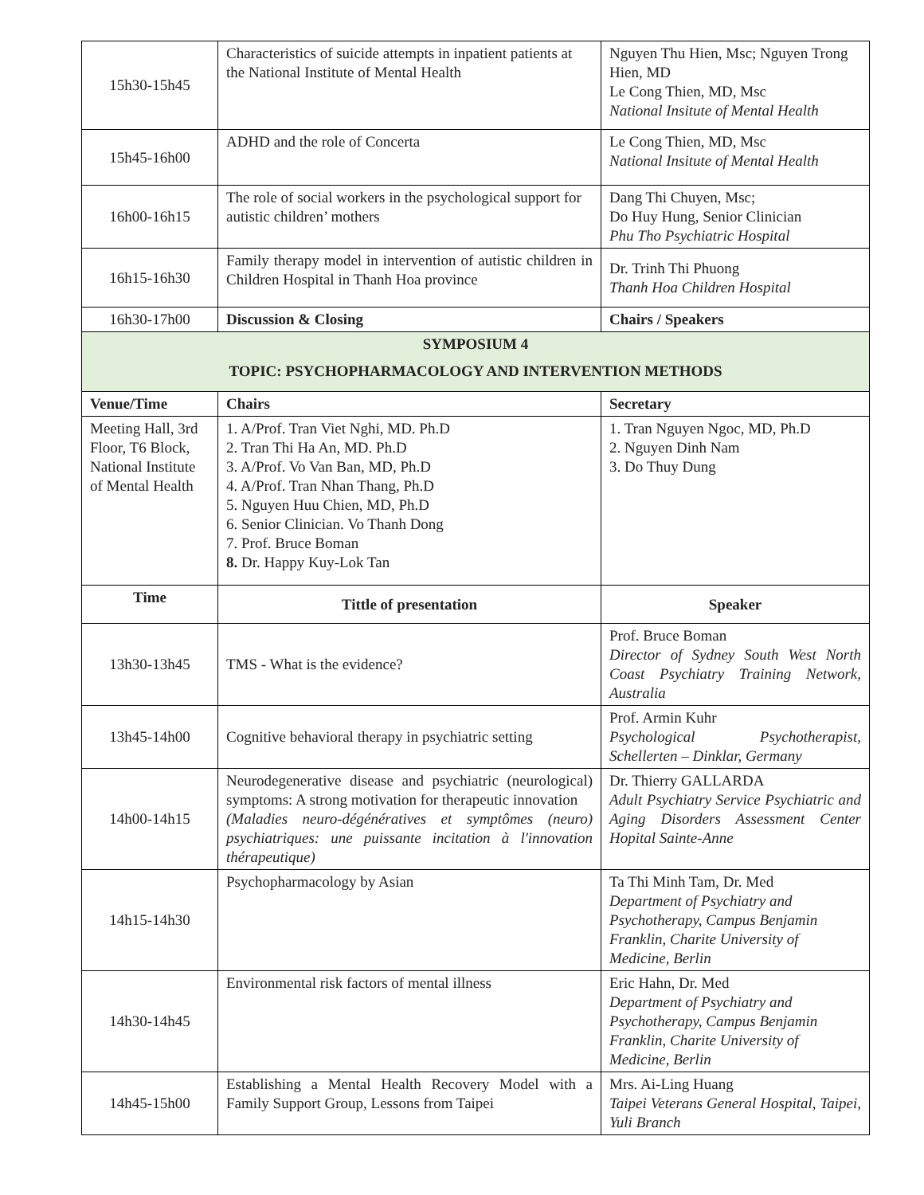| 15h30-15h45 | Characteristics of suicide attempts in inpatient patients at the National Institute of Mental Health | Nguyen Thu Hien, Msc; Nguyen Trong Hien, MD Le Cong Thien, MD, Msc National Insitute of Mental Health |
| 15h45-16h00 | ADHD and the role of Concerta | Le Cong Thien, MD, Msc National Insitute of Mental Health |
| 16h00-16h15 | The role of social workers in the psychological support for autistic children’ mothers | Dang Thi Chuyen, Msc; Do Huy Hung, Senior Clinician Phu Tho Psychiatric Hospital |
| 16h15-16h30 | Family therapy model in intervention of autistic children in Children Hospital in Thanh Hoa province | Dr. Trinh Thi Phuong Thanh Hoa Children Hospital |
| 16h30-17h00 | Discussion & Closing | Chairs / Speakers |
| SYMPOSIUM 4 TOPIC: PSYCHOPHARMACOLOGY AND INTERVENTION METHODS | | |
| Venue/Time | Chairs | Secretary |
| Meeting Hall, 3rd Floor, T6 Block, National Institute of Mental Health | 1. A/Prof. Tran Viet Nghi, MD. Ph.D 2. Tran Thi Ha An, MD. Ph.D 3. A/Prof. Vo Van Ban, MD, Ph.D 4. A/Prof. Tran Nhan Thang, Ph.D 5. Nguyen Huu Chien, MD, Ph.D 6. Senior Clinician. Vo Thanh Dong 7. Prof. Bruce Boman 8. Dr. Happy Kuy-Lok Tan | 1. Tran Nguyen Ngoc, MD, Ph.D 2. Nguyen Dinh Nam 3. Do Thuy Dung |
| Time | Tittle of presentation | Speaker |
| 13h30-13h45 | TMS - What is the evidence? | Prof. Bruce Boman Director of Sydney South West North Coast Psychiatry Training Network, Australia |
| 13h45-14h00 | Cognitive behavioral therapy in psychiatric setting | Prof. Armin Kuhr Psychological Psychotherapist, Schellerten – Dinklar, Germany |
| 14h00-14h15 | Neurodegenerative disease and psychiatric (neurological) symptoms: A strong motivation for therapeutic innovation (Maladies neuro-dégénératives et symptômes (neuro) psychiatriques: une puissante incitation à l'innovation thérapeutique) | Dr. Thierry GALLARDA Adult Psychiatry Service Psychiatric and Aging Disorders Assessment Center Hopital Sainte-Anne |
| 14h15-14h30 | Psychopharmacology by Asian | Ta Thi Minh Tam, Dr. Med Department of Psychiatry and Psychotherapy, Campus Benjamin Franklin, Charite University of Medicine, Berlin |
| 14h30-14h45 | Environmental risk factors of mental illness | Eric Hahn, Dr. Med Department of Psychiatry and Psychotherapy, Campus Benjamin Franklin, Charite University of Medicine, Berlin |
| 14h45-15h00 | Establishing a Mental Health Recovery Model with a Family Support Group, Lessons from Taipei | Mrs. Ai-Ling Huang Taipei Veterans General Hospital, Taipei, Yuli Branch |